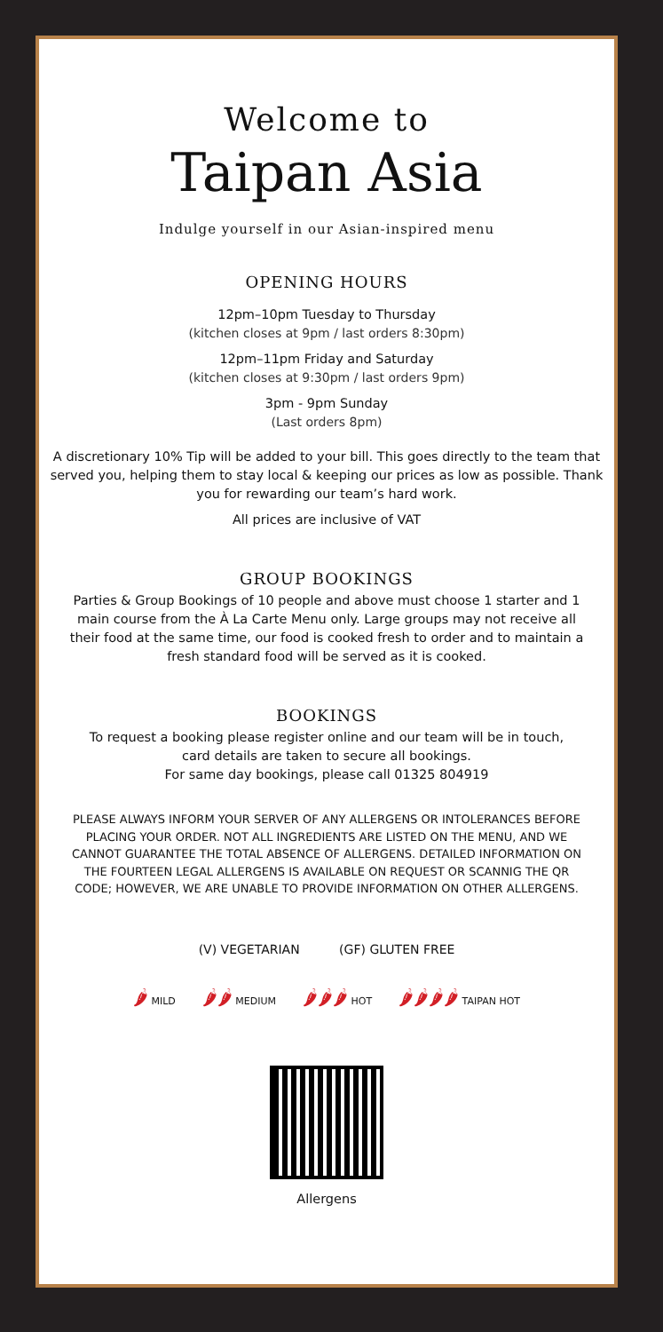Welcome to
Taipan Asia
Indulge yourself in our Asian-inspired menu
OPENING HOURS
12pm–10pm Tuesday to Thursday
(kitchen closes at 9pm / last orders 8:30pm)
12pm–11pm Friday and Saturday
(kitchen closes at 9:30pm / last orders 9pm)
3pm - 9pm Sunday
(Last orders 8pm)
A discretionary 10% Tip will be added to your bill. This goes directly to the team that served you, helping them to stay local & keeping our prices as low as possible. Thank you for rewarding our team’s hard work.
All prices are inclusive of VAT
GROUP BOOKINGS
Parties & Group Bookings of 10 people and above must choose 1 starter and 1 main course from the À La Carte Menu only. Large groups may not receive all their food at the same time, our food is cooked fresh to order and to maintain a fresh standard food will be served as it is cooked.
BOOKINGS
To request a booking please register online and our team will be in touch,
card details are taken to secure all bookings.
For same day bookings, please call 01325 804919
PLEASE ALWAYS INFORM YOUR SERVER OF ANY ALLERGENS OR INTOLERANCES BEFORE PLACING YOUR ORDER. NOT ALL INGREDIENTS ARE LISTED ON THE MENU, AND WE CANNOT GUARANTEE THE TOTAL ABSENCE OF ALLERGENS. DETAILED INFORMATION ON THE FOURTEEN LEGAL ALLERGENS IS AVAILABLE ON REQUEST OR SCANNIG THE QR CODE; HOWEVER, WE ARE UNABLE TO PROVIDE INFORMATION ON OTHER ALLERGENS.
(V) VEGETARIAN (GF) GLUTEN FREE
🌶 MILD
🌶🌶 MEDIUM
🌶🌶🌶 HOT
🌶🌶🌶🌶 TAIPAN HOT
Allergens